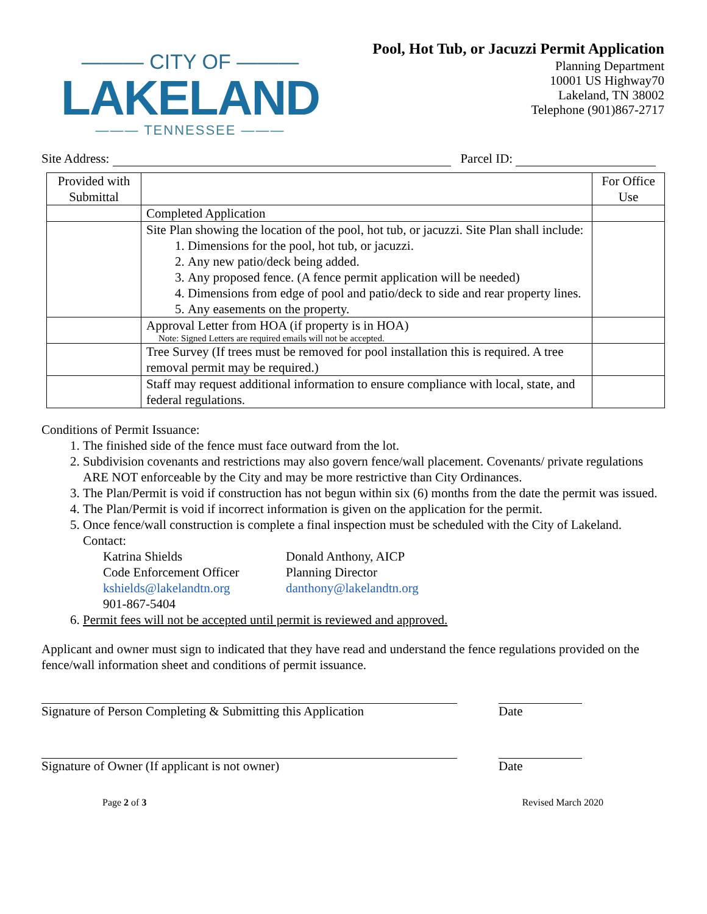——— CITY OF ———
LAKELAND
——— TENNESSEE ———
Pool, Hot Tub, or Jacuzzi Permit Application
Planning Department
10001 US Highway70
Lakeland, TN 38002
Telephone (901)867-2717
Site Address: Parcel ID:
| Provided with Submittal | | For Office Use |
| --- | --- | --- |
| | Completed Application | |
| | Site Plan showing the location of the pool, hot tub, or jacuzzi. Site Plan shall include: 1. Dimensions for the pool, hot tub, or jacuzzi. 2. Any new patio/deck being added. 3. Any proposed fence. (A fence permit application will be needed) 4. Dimensions from edge of pool and patio/deck to side and rear property lines. 5. Any easements on the property. | |
| | Approval Letter from HOA (if property is in HOA) Note: Signed Letters are required emails will not be accepted. | |
| | Tree Survey (If trees must be removed for pool installation this is required. A tree removal permit may be required.) | |
| | Staff may request additional information to ensure compliance with local, state, and federal regulations. | |
Conditions of Permit Issuance:
1. The finished side of the fence must face outward from the lot.
2. Subdivision covenants and restrictions may also govern fence/wall placement. Covenants/ private regulations ARE NOT enforceable by the City and may be more restrictive than City Ordinances.
3. The Plan/Permit is void if construction has not begun within six (6) months from the date the permit was issued.
4. The Plan/Permit is void if incorrect information is given on the application for the permit.
5. Once fence/wall construction is complete a final inspection must be scheduled with the City of Lakeland. Contact:
Katrina Shields
Code Enforcement Officer
kshields@lakelandtn.org
901-867-5404
Donald Anthony, AICP
Planning Director
danthony@lakelandtn.org
6. Permit fees will not be accepted until permit is reviewed and approved.
Applicant and owner must sign to indicated that they have read and understand the fence regulations provided on the fence/wall information sheet and conditions of permit issuance.
Signature of Person Completing & Submitting this Application
Date
Signature of Owner (If applicant is not owner) Date
Page 2 of 3 Revised March 2020